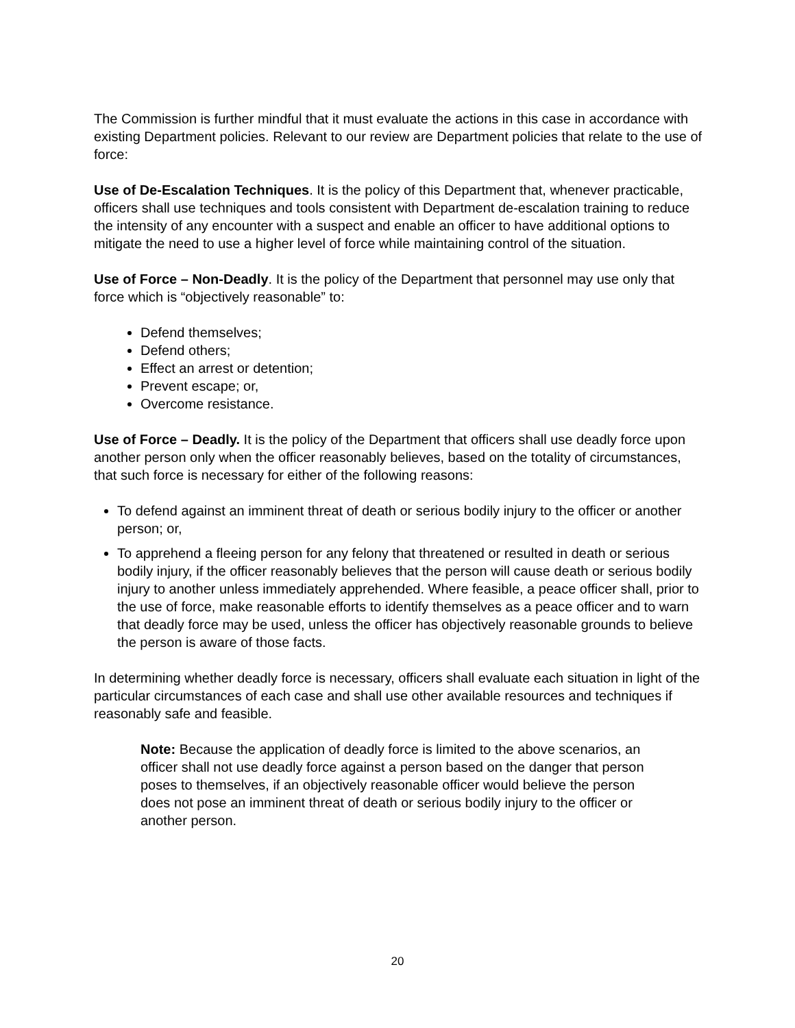The Commission is further mindful that it must evaluate the actions in this case in accordance with existing Department policies. Relevant to our review are Department policies that relate to the use of force:
Use of De-Escalation Techniques. It is the policy of this Department that, whenever practicable, officers shall use techniques and tools consistent with Department de-escalation training to reduce the intensity of any encounter with a suspect and enable an officer to have additional options to mitigate the need to use a higher level of force while maintaining control of the situation.
Use of Force – Non-Deadly. It is the policy of the Department that personnel may use only that force which is “objectively reasonable” to:
Defend themselves;
Defend others;
Effect an arrest or detention;
Prevent escape; or,
Overcome resistance.
Use of Force – Deadly. It is the policy of the Department that officers shall use deadly force upon another person only when the officer reasonably believes, based on the totality of circumstances, that such force is necessary for either of the following reasons:
To defend against an imminent threat of death or serious bodily injury to the officer or another person; or,
To apprehend a fleeing person for any felony that threatened or resulted in death or serious bodily injury, if the officer reasonably believes that the person will cause death or serious bodily injury to another unless immediately apprehended. Where feasible, a peace officer shall, prior to the use of force, make reasonable efforts to identify themselves as a peace officer and to warn that deadly force may be used, unless the officer has objectively reasonable grounds to believe the person is aware of those facts.
In determining whether deadly force is necessary, officers shall evaluate each situation in light of the particular circumstances of each case and shall use other available resources and techniques if reasonably safe and feasible.
Note: Because the application of deadly force is limited to the above scenarios, an officer shall not use deadly force against a person based on the danger that person poses to themselves, if an objectively reasonable officer would believe the person does not pose an imminent threat of death or serious bodily injury to the officer or another person.
20